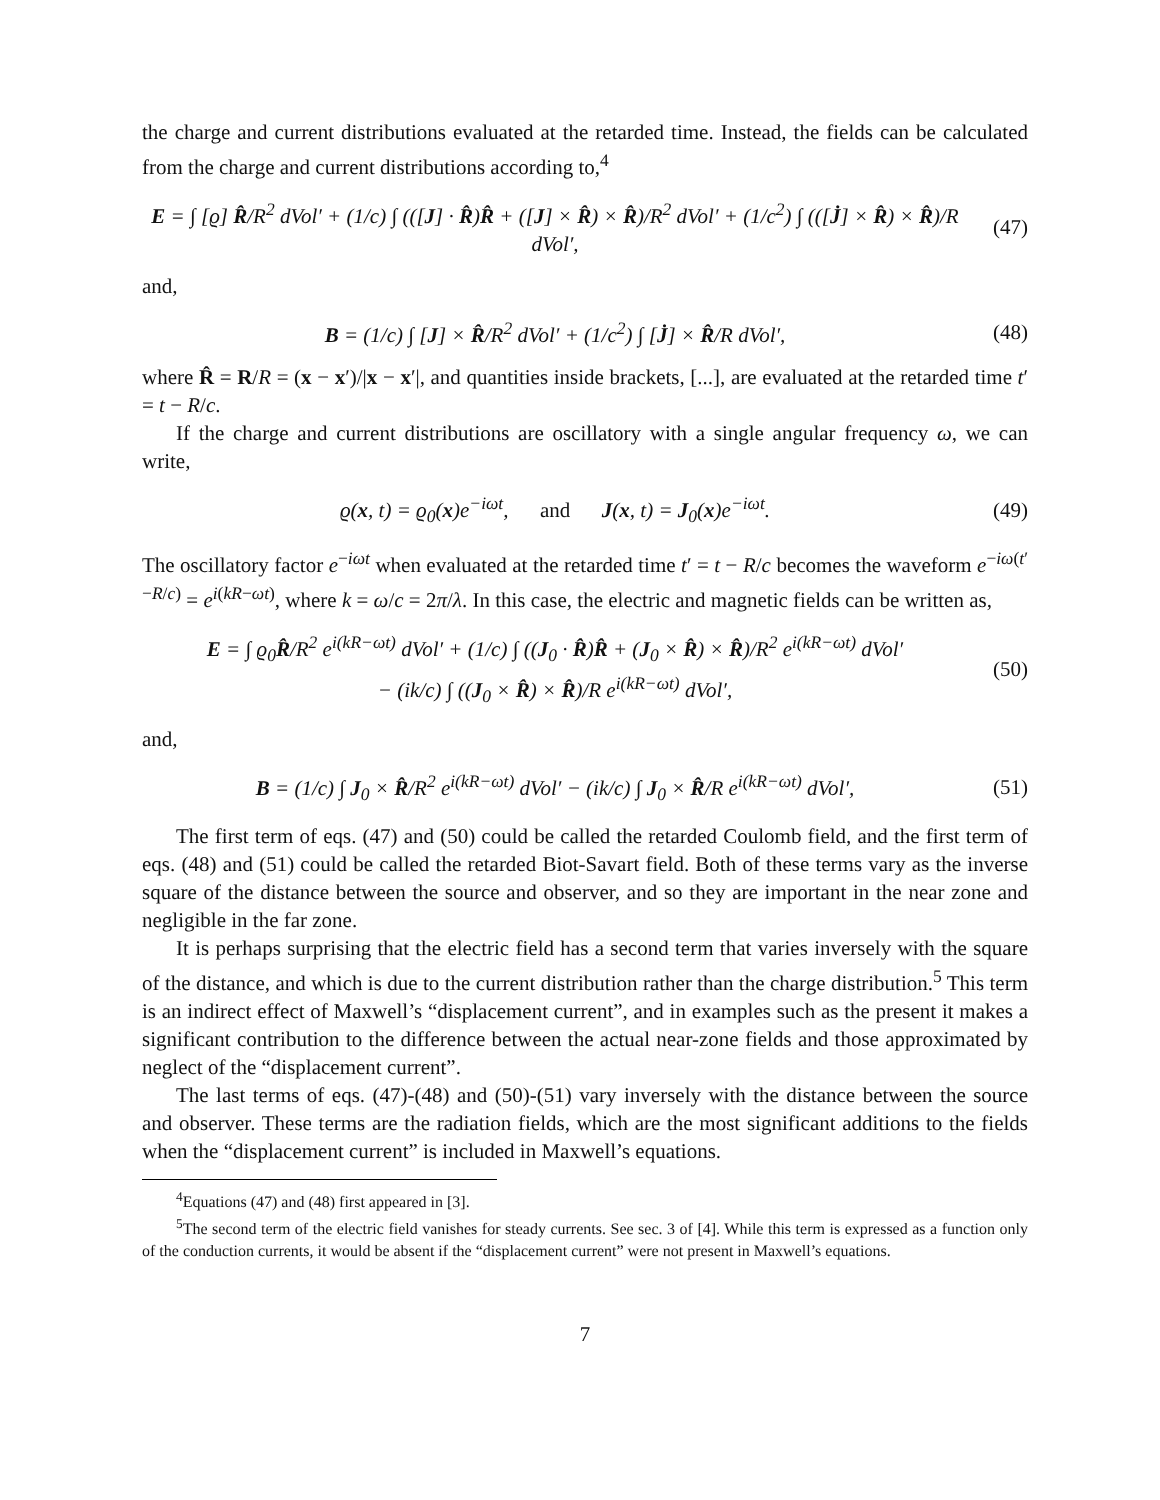the charge and current distributions evaluated at the retarded time. Instead, the fields can be calculated from the charge and current distributions according to,<sup>4</sup>
E = ∫ [ϱ] R̂/R<sup>2</sup> dVol′ + (1/c) ∫ (([J] · R̂)R̂ + ([J] × R̂) × R̂)/R<sup>2</sup> dVol′ + (1/c<sup>2</sup>) ∫ (([J̇] × R̂) × R̂)/R dVol′,
(47)
and,
B = (1/c) ∫ [J] × R̂/R<sup>2</sup> dVol′ + (1/c<sup>2</sup>) ∫ [J̇] × R̂/R dVol′,
(48)
where R̂ = R/R = (x − x′)/|x − x′|, and quantities inside brackets, [...], are evaluated at the retarded time t′ = t − R/c.
If the charge and current distributions are oscillatory with a single angular frequency ω, we can write,
ϱ(x, t) = ϱ<sub>0</sub>(x)e<sup>−iωt</sup>, and J(x, t) = J<sub>0</sub>(x)e<sup>−iωt</sup>.
(49)
The oscillatory factor e<sup>−iωt</sup> when evaluated at the retarded time t′ = t − R/c becomes the waveform e<sup>−iω(t′−R/c)</sup> = e<sup>i(kR−ωt)</sup>, where k = ω/c = 2π/λ. In this case, the electric and magnetic fields can be written as,
E = ∫ ϱ<sub>0</sub>R̂/R<sup>2</sup> e<sup>i(kR−ωt)</sup> dVol′ + (1/c) ∫ ((J<sub>0</sub> · R̂)R̂ + (J<sub>0</sub> × R̂) × R̂)/R<sup>2</sup> e<sup>i(kR−ωt)</sup> dVol′
− (ik/c) ∫ ((J<sub>0</sub> × R̂) × R̂)/R e<sup>i(kR−ωt)</sup> dVol′,
(50)
and,
B = (1/c) ∫ J<sub>0</sub> × R̂/R<sup>2</sup> e<sup>i(kR−ωt)</sup> dVol′ − (ik/c) ∫ J<sub>0</sub> × R̂/R e<sup>i(kR−ωt)</sup> dVol′,
(51)
The first term of eqs. (47) and (50) could be called the retarded Coulomb field, and the first term of eqs. (48) and (51) could be called the retarded Biot-Savart field. Both of these terms vary as the inverse square of the distance between the source and observer, and so they are important in the near zone and negligible in the far zone.
It is perhaps surprising that the electric field has a second term that varies inversely with the square of the distance, and which is due to the current distribution rather than the charge distribution.<sup>5</sup> This term is an indirect effect of Maxwell’s “displacement current”, and in examples such as the present it makes a significant contribution to the difference between the actual near-zone fields and those approximated by neglect of the “displacement current”.
The last terms of eqs. (47)-(48) and (50)-(51) vary inversely with the distance between the source and observer. These terms are the radiation fields, which are the most significant additions to the fields when the “displacement current” is included in Maxwell’s equations.
<sup>4</sup> Equations (47) and (48) first appeared in [3].
<sup>5</sup> The second term of the electric field vanishes for steady currents. See sec. 3 of [4]. While this term is expressed as a function only of the conduction currents, it would be absent if the “displacement current” were not present in Maxwell’s equations.
7